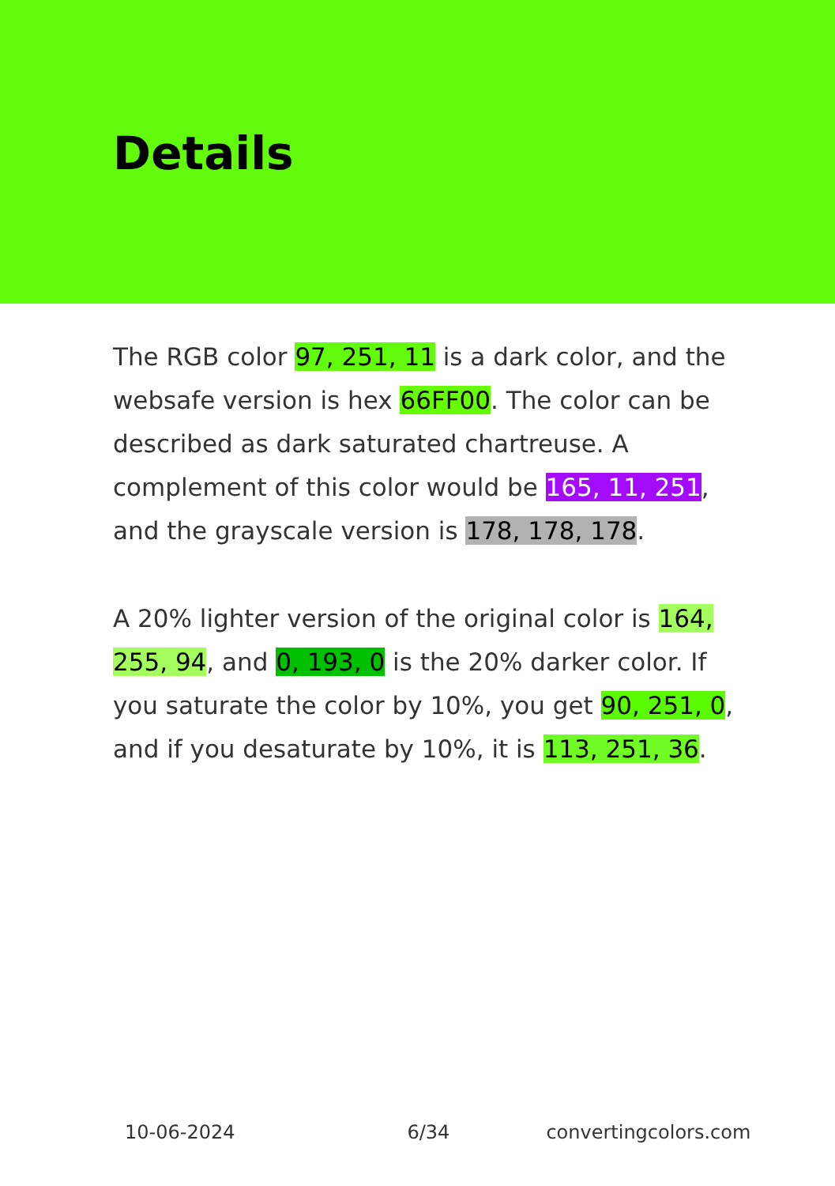Details
The RGB color 97, 251, 11 is a dark color, and the websafe version is hex 66FF00. The color can be described as dark saturated chartreuse. A complement of this color would be 165, 11, 251, and the grayscale version is 178, 178, 178.
A 20% lighter version of the original color is 164, 255, 94, and 0, 193, 0 is the 20% darker color. If you saturate the color by 10%, you get 90, 251, 0, and if you desaturate by 10%, it is 113, 251, 36.
10-06-2024 6/34 convertingcolors.com